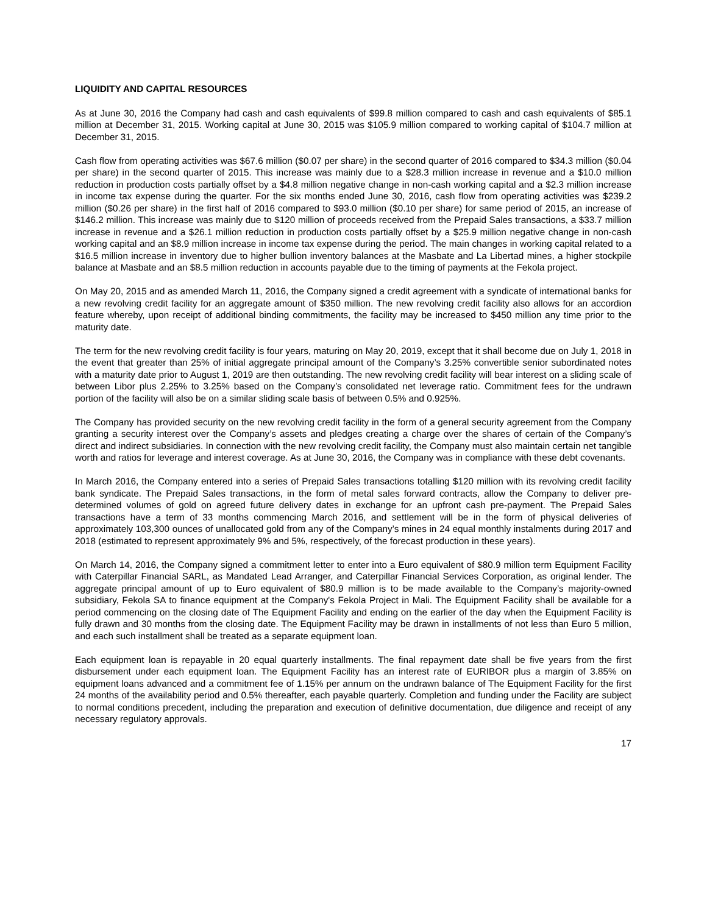LIQUIDITY AND CAPITAL RESOURCES
As at June 30, 2016 the Company had cash and cash equivalents of $99.8 million compared to cash and cash equivalents of $85.1 million at December 31, 2015. Working capital at June 30, 2015 was $105.9 million compared to working capital of $104.7 million at December 31, 2015.
Cash flow from operating activities was $67.6 million ($0.07 per share) in the second quarter of 2016 compared to $34.3 million ($0.04 per share) in the second quarter of 2015. This increase was mainly due to a $28.3 million increase in revenue and a $10.0 million reduction in production costs partially offset by a $4.8 million negative change in non-cash working capital and a $2.3 million increase in income tax expense during the quarter. For the six months ended June 30, 2016, cash flow from operating activities was $239.2 million ($0.26 per share) in the first half of 2016 compared to $93.0 million ($0.10 per share) for same period of 2015, an increase of $146.2 million. This increase was mainly due to $120 million of proceeds received from the Prepaid Sales transactions, a $33.7 million increase in revenue and a $26.1 million reduction in production costs partially offset by a $25.9 million negative change in non-cash working capital and an $8.9 million increase in income tax expense during the period. The main changes in working capital related to a $16.5 million increase in inventory due to higher bullion inventory balances at the Masbate and La Libertad mines, a higher stockpile balance at Masbate and an $8.5 million reduction in accounts payable due to the timing of payments at the Fekola project.
On May 20, 2015 and as amended March 11, 2016, the Company signed a credit agreement with a syndicate of international banks for a new revolving credit facility for an aggregate amount of $350 million. The new revolving credit facility also allows for an accordion feature whereby, upon receipt of additional binding commitments, the facility may be increased to $450 million any time prior to the maturity date.
The term for the new revolving credit facility is four years, maturing on May 20, 2019, except that it shall become due on July 1, 2018 in the event that greater than 25% of initial aggregate principal amount of the Company’s 3.25% convertible senior subordinated notes with a maturity date prior to August 1, 2019 are then outstanding. The new revolving credit facility will bear interest on a sliding scale of between Libor plus 2.25% to 3.25% based on the Company’s consolidated net leverage ratio. Commitment fees for the undrawn portion of the facility will also be on a similar sliding scale basis of between 0.5% and 0.925%.
The Company has provided security on the new revolving credit facility in the form of a general security agreement from the Company granting a security interest over the Company’s assets and pledges creating a charge over the shares of certain of the Company’s direct and indirect subsidiaries. In connection with the new revolving credit facility, the Company must also maintain certain net tangible worth and ratios for leverage and interest coverage. As at June 30, 2016, the Company was in compliance with these debt covenants.
In March 2016, the Company entered into a series of Prepaid Sales transactions totalling $120 million with its revolving credit facility bank syndicate. The Prepaid Sales transactions, in the form of metal sales forward contracts, allow the Company to deliver pre-determined volumes of gold on agreed future delivery dates in exchange for an upfront cash pre-payment. The Prepaid Sales transactions have a term of 33 months commencing March 2016, and settlement will be in the form of physical deliveries of approximately 103,300 ounces of unallocated gold from any of the Company’s mines in 24 equal monthly instalments during 2017 and 2018 (estimated to represent approximately 9% and 5%, respectively, of the forecast production in these years).
On March 14, 2016, the Company signed a commitment letter to enter into a Euro equivalent of $80.9 million term Equipment Facility with Caterpillar Financial SARL, as Mandated Lead Arranger, and Caterpillar Financial Services Corporation, as original lender. The aggregate principal amount of up to Euro equivalent of $80.9 million is to be made available to the Company’s majority-owned subsidiary, Fekola SA to finance equipment at the Company's Fekola Project in Mali. The Equipment Facility shall be available for a period commencing on the closing date of The Equipment Facility and ending on the earlier of the day when the Equipment Facility is fully drawn and 30 months from the closing date. The Equipment Facility may be drawn in installments of not less than Euro 5 million, and each such installment shall be treated as a separate equipment loan.
Each equipment loan is repayable in 20 equal quarterly installments. The final repayment date shall be five years from the first disbursement under each equipment loan. The Equipment Facility has an interest rate of EURIBOR plus a margin of 3.85% on equipment loans advanced and a commitment fee of 1.15% per annum on the undrawn balance of The Equipment Facility for the first 24 months of the availability period and 0.5% thereafter, each payable quarterly. Completion and funding under the Facility are subject to normal conditions precedent, including the preparation and execution of definitive documentation, due diligence and receipt of any necessary regulatory approvals.
17